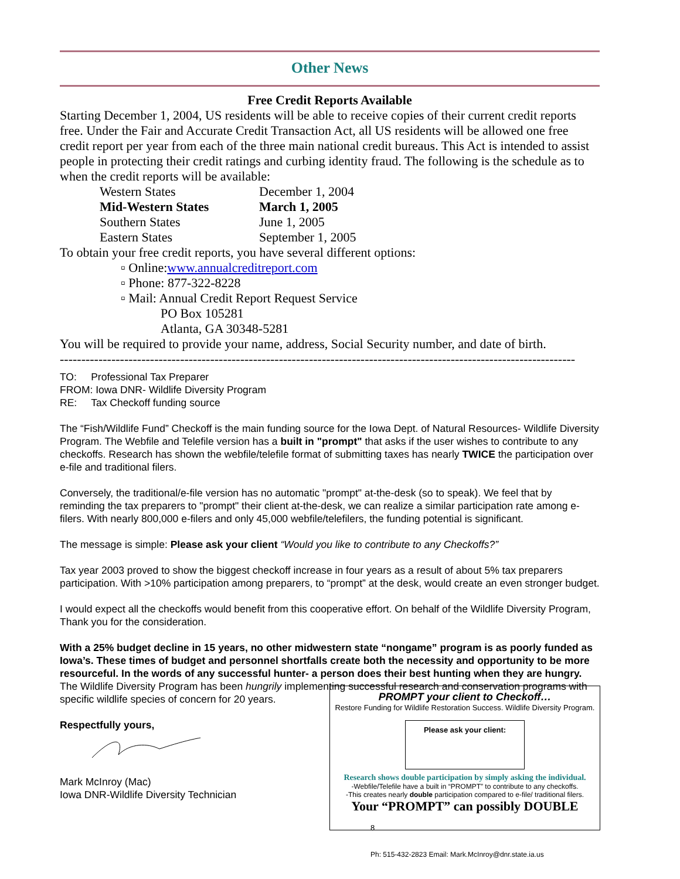Other News
Free Credit Reports Available
Starting December 1, 2004, US residents will be able to receive copies of their current credit reports free. Under the Fair and Accurate Credit Transaction Act, all US residents will be allowed one free credit report per year from each of the three main national credit bureaus. This Act is intended to assist people in protecting their credit ratings and curbing identity fraud. The following is the schedule as to when the credit reports will be available:
| Western States | December 1, 2004 |
| Mid-Western States | March 1, 2005 |
| Southern States | June 1, 2005 |
| Eastern States | September 1, 2005 |
To obtain your free credit reports, you have several different options:
▫ Online:www.annualcreditreport.com
▫ Phone: 877-322-8228
▫ Mail: Annual Credit Report Request Service
PO Box 105281
Atlanta, GA 30348-5281
You will be required to provide your name, address, Social Security number, and date of birth.
------------------------------------------------------------------------------------------------------------------------
TO: Professional Tax Preparer
FROM: Iowa DNR- Wildlife Diversity Program
RE: Tax Checkoff funding source
The “Fish/Wildlife Fund” Checkoff is the main funding source for the Iowa Dept. of Natural Resources- Wildlife Diversity Program. The Webfile and Telefile version has a built in "prompt" that asks if the user wishes to contribute to any checkoffs. Research has shown the webfile/telefile format of submitting taxes has nearly TWICE the participation over e-file and traditional filers.
Conversely, the traditional/e-file version has no automatic "prompt" at-the-desk (so to speak). We feel that by reminding the tax preparers to "prompt" their client at-the-desk, we can realize a similar participation rate among e-filers. With nearly 800,000 e-filers and only 45,000 webfile/telefilers, the funding potential is significant.
The message is simple: Please ask your client “Would you like to contribute to any Checkoffs?”
Tax year 2003 proved to show the biggest checkoff increase in four years as a result of about 5% tax preparers participation. With >10% participation among preparers, to “prompt” at the desk, would create an even stronger budget.
I would expect all the checkoffs would benefit from this cooperative effort. On behalf of the Wildlife Diversity Program, Thank you for the consideration.
With a 25% budget decline in 15 years, no other midwestern state “nongame” program is as poorly funded as Iowa’s. These times of budget and personnel shortfalls create both the necessity and opportunity to be more resourceful. In the words of any successful hunter- a person does their best hunting when they are hungry. The Wildlife Diversity Program has been hungrily implementing successful research and conservation programs with specific wildlife species of concern for 20 years.
Respectfully yours,
Mark McInroy (Mac)
Iowa DNR-Wildlife Diversity Technician
PROMPT your client to Checkoff…
Restore Funding for Wildlife Restoration Success. Wildlife Diversity Program.
Please ask your client:
Research shows double participation by simply asking the individual.
-Webfile/Telefile have a built in “PROMPT” to contribute to any checkoffs.
-This creates nearly double participation compared to e-file/ traditional filers.
Your “PROMPT” can possibly DOUBLE
8
Ph: 515-432-2823 Email: Mark.McInroy@dnr.state.ia.us